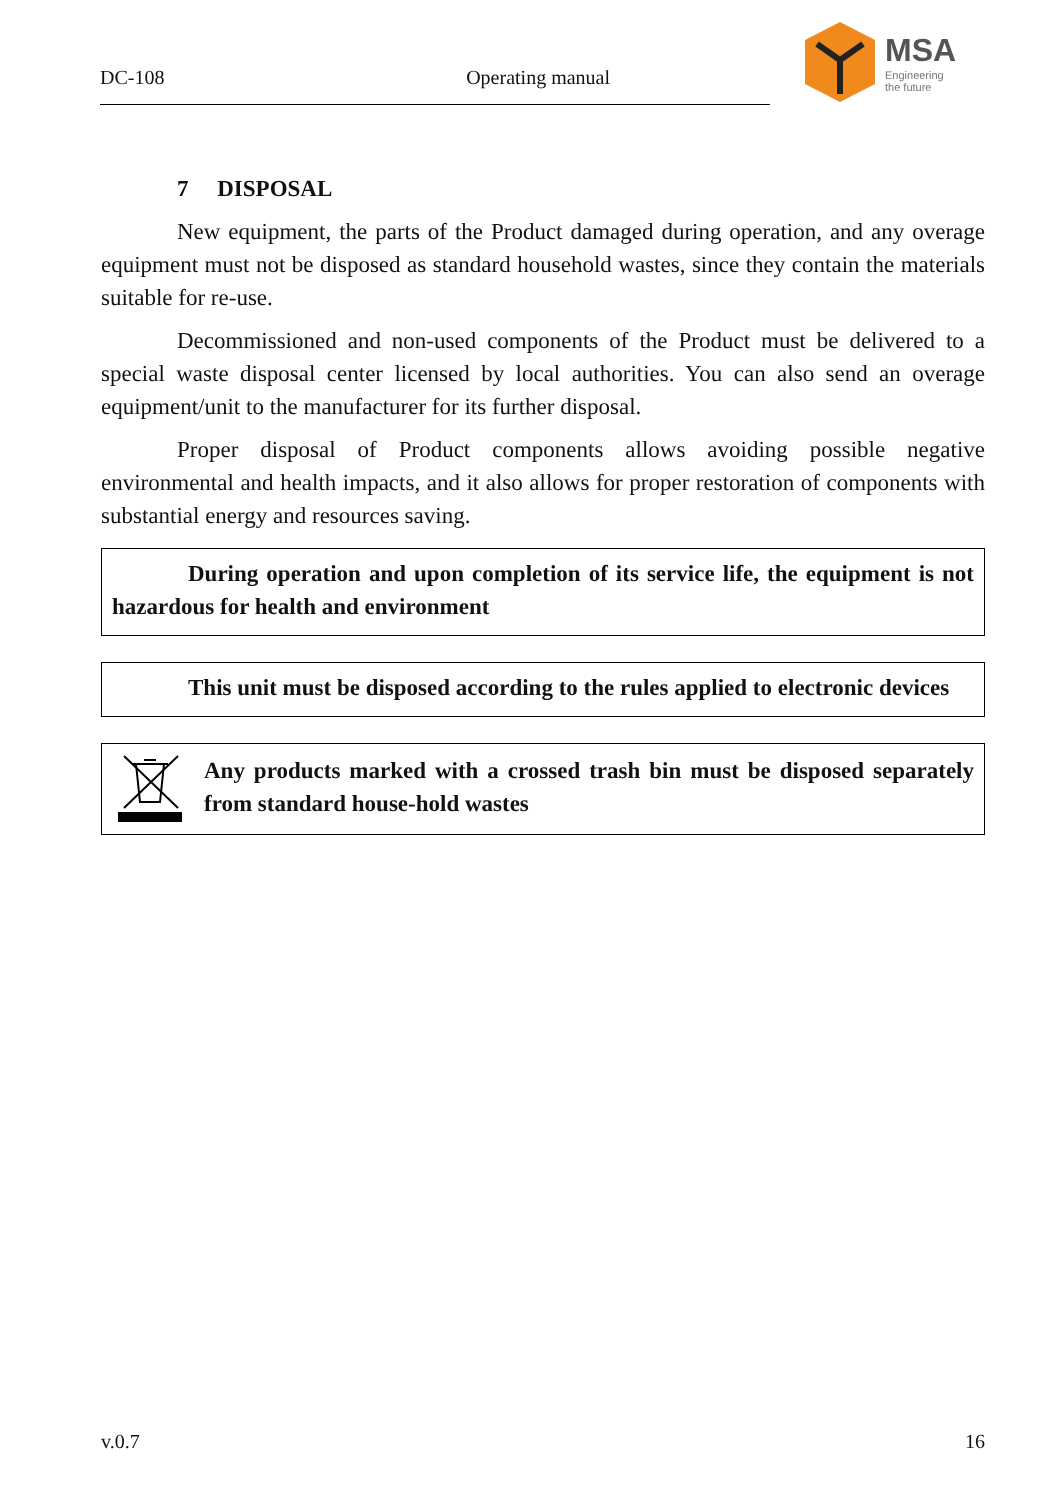DC-108 Operating manual
MSA
Engineering
the future
7 DISPOSAL
New equipment, the parts of the Product damaged during operation, and any overage equipment must not be disposed as standard household wastes, since they contain the materials suitable for re-use.
Decommissioned and non-used components of the Product must be delivered to a special waste disposal center licensed by local authorities. You can also send an overage equipment/unit to the manufacturer for its further disposal.
Proper disposal of Product components allows avoiding possible negative environmental and health impacts, and it also allows for proper restoration of components with substantial energy and resources saving.
During operation and upon completion of its service life, the equipment is not hazardous for health and environment
This unit must be disposed according to the rules applied to electronic devices
Any products marked with a crossed trash bin must be disposed separately from standard house-hold wastes
v.0.7 16